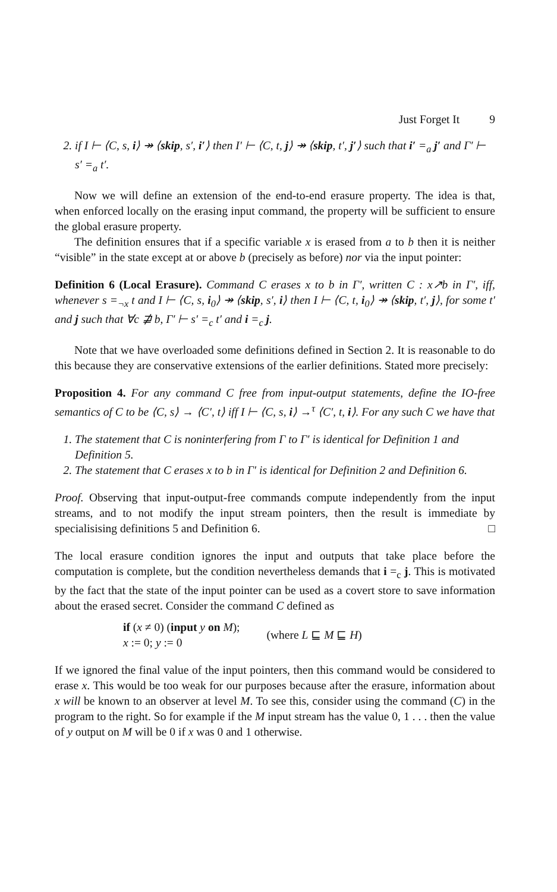Just Forget It 9
2. if I ⊢ ⟨C, s, i⟩ ↠ ⟨skip, s′, i′⟩ then I′ ⊢ ⟨C, t, j⟩ ↠ ⟨skip, t′, j′⟩ such that i′ =<sub>a</sub> j′ and Γ′ ⊢ s′ =<sub>a</sub> t′.
Now we will define an extension of the end-to-end erasure property. The idea is that, when enforced locally on the erasing input command, the property will be sufficient to ensure the global erasure property.
The definition ensures that if a specific variable x is erased from a to b then it is neither “visible” in the state except at or above b (precisely as before) nor via the input pointer:
Definition 6 (Local Erasure). Command C erases x to b in Γ′, written C : x↗b in Γ′, iff, whenever s =<sub>¬x</sub> t and I ⊢ ⟨C, s, i<sub>0</sub>⟩ ↠ ⟨skip, s′, i⟩ then I ⊢ ⟨C, t, i<sub>0</sub>⟩ ↠ ⟨skip, t′, j⟩, for some t′ and j such that ∀c ⋣ b, Γ′ ⊢ s′ =<sub>c</sub> t′ and i =<sub>c</sub> j.
Note that we have overloaded some definitions defined in Section 2. It is reasonable to do this because they are conservative extensions of the earlier definitions. Stated more precisely:
Proposition 4. For any command C free from input-output statements, define the IO-free semantics of C to be ⟨C, s⟩ → ⟨C′, t⟩ iff I ⊢ ⟨C, s, i⟩ →<sup>τ</sup> ⟨C′, t, i⟩. For any such C we have that
1. The statement that C is noninterfering from Γ to Γ′ is identical for Definition 1 and Definition 5.
2. The statement that C erases x to b in Γ′ is identical for Definition 2 and Definition 6.
Proof. Observing that input-output-free commands compute independently from the input streams, and to not modify the input stream pointers, then the result is immediate by specialisising definitions 5 and Definition 6. □
The local erasure condition ignores the input and outputs that take place before the computation is complete, but the condition nevertheless demands that i =<sub>c</sub> j. This is motivated by the fact that the state of the input pointer can be used as a covert store to save information about the erased secret. Consider the command C defined as
if (x ≠ 0) (input y on M);
x := 0; y := 0
(where L ⊑ M ⊑ H)
If we ignored the final value of the input pointers, then this command would be considered to erase x. This would be too weak for our purposes because after the erasure, information about x will be known to an observer at level M. To see this, consider using the command (C) in the program to the right. So for example if the M input stream has the value 0, 1 . . . then the value of y output on M will be 0 if x was 0 and 1 otherwise.